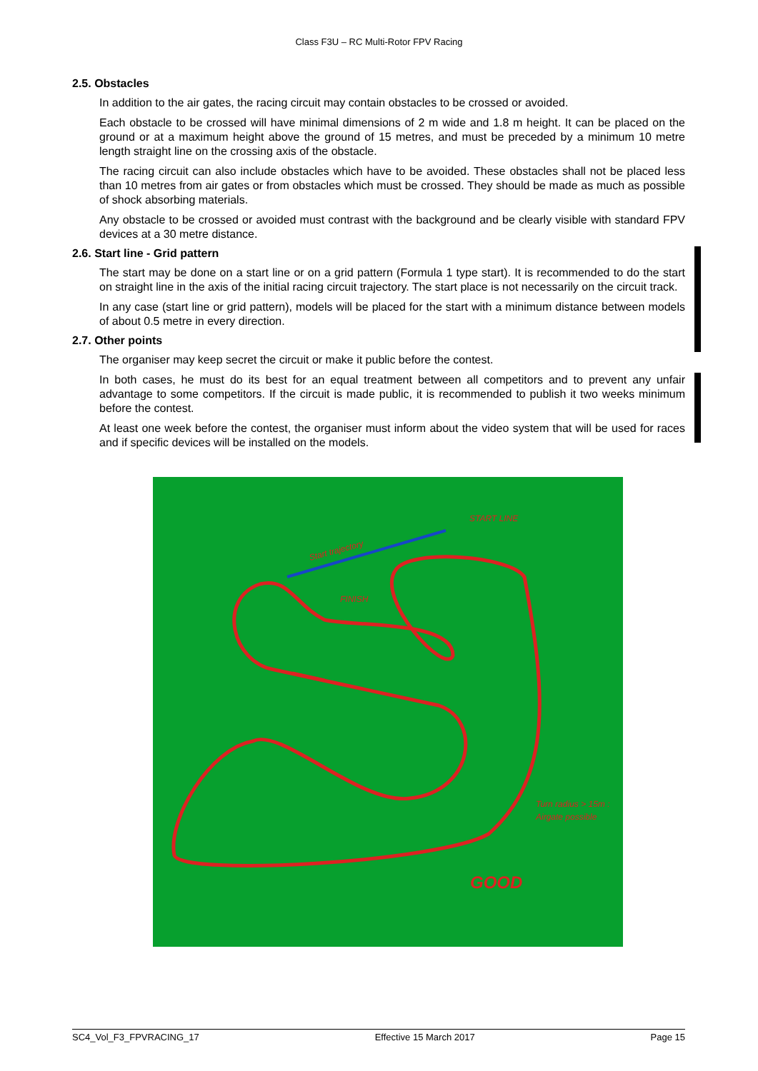Class F3U – RC Multi-Rotor FPV Racing
2.5. Obstacles
In addition to the air gates, the racing circuit may contain obstacles to be crossed or avoided.
Each obstacle to be crossed will have minimal dimensions of 2 m wide and 1.8 m height. It can be placed on the ground or at a maximum height above the ground of 15 metres, and must be preceded by a minimum 10 metre length straight line on the crossing axis of the obstacle.
The racing circuit can also include obstacles which have to be avoided. These obstacles shall not be placed less than 10 metres from air gates or from obstacles which must be crossed. They should be made as much as possible of shock absorbing materials.
Any obstacle to be crossed or avoided must contrast with the background and be clearly visible with standard FPV devices at a 30 metre distance.
2.6. Start line - Grid pattern
The start may be done on a start line or on a grid pattern (Formula 1 type start). It is recommended to do the start on straight line in the axis of the initial racing circuit trajectory. The start place is not necessarily on the circuit track.
In any case (start line or grid pattern), models will be placed for the start with a minimum distance between models of about 0.5 metre in every direction.
2.7. Other points
The organiser may keep secret the circuit or make it public before the contest.
In both cases, he must do its best for an equal treatment between all competitors and to prevent any unfair advantage to some competitors. If the circuit is made public, it is recommended to publish it two weeks minimum before the contest.
At least one week before the contest, the organiser must inform about the video system that will be used for races and if specific devices will be installed on the models.
START LINE
Start trajectory
FINISH
Turn radius > 15m :
Airgate possible
GOOD
SC4_Vol_F3_FPVRACING_17 Effective 15 March 2017 Page 15